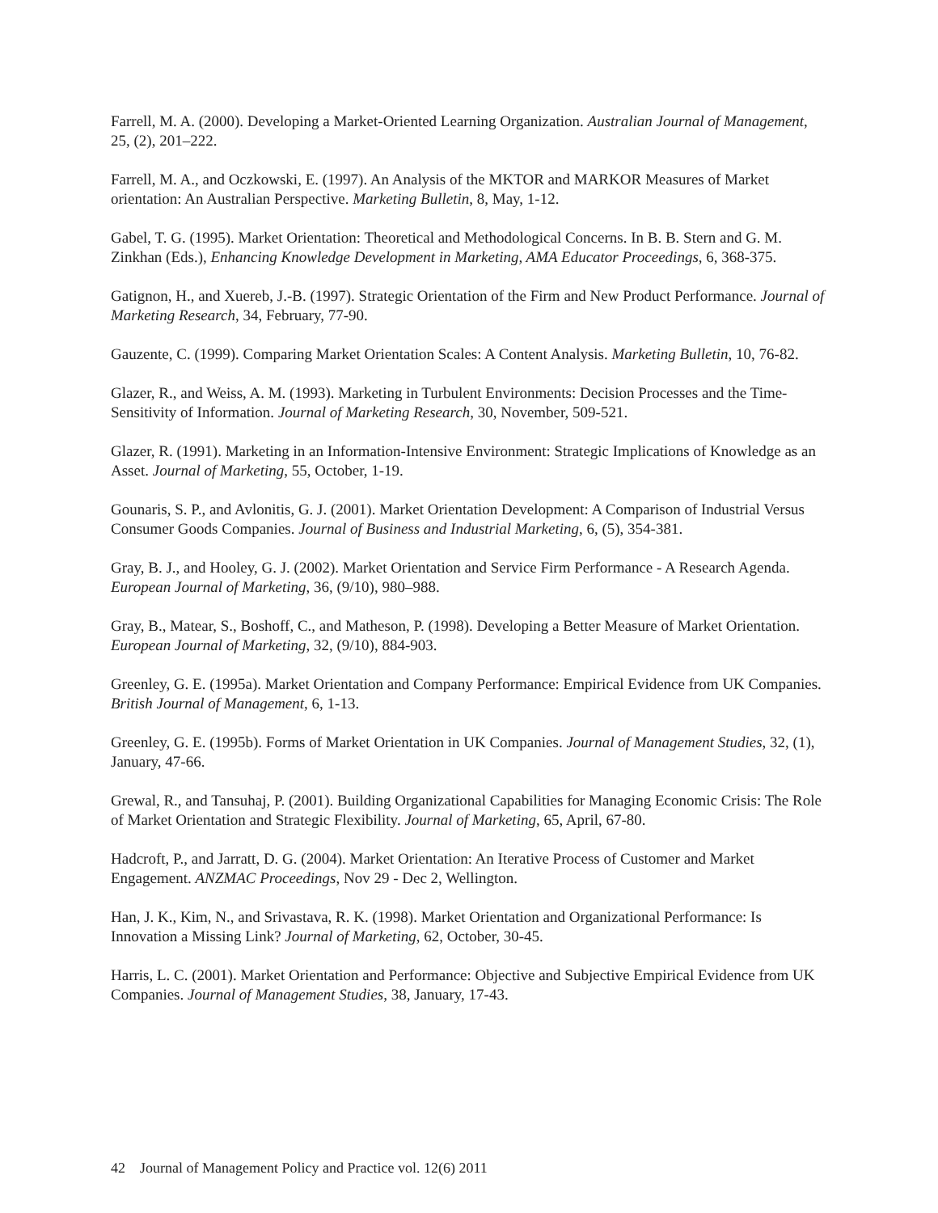Farrell, M. A. (2000). Developing a Market-Oriented Learning Organization. Australian Journal of Management, 25, (2), 201–222.
Farrell, M. A., and Oczkowski, E. (1997). An Analysis of the MKTOR and MARKOR Measures of Market orientation: An Australian Perspective. Marketing Bulletin, 8, May, 1-12.
Gabel, T. G. (1995). Market Orientation: Theoretical and Methodological Concerns. In B. B. Stern and G. M. Zinkhan (Eds.), Enhancing Knowledge Development in Marketing, AMA Educator Proceedings, 6, 368-375.
Gatignon, H., and Xuereb, J.-B. (1997). Strategic Orientation of the Firm and New Product Performance. Journal of Marketing Research, 34, February, 77-90.
Gauzente, C. (1999). Comparing Market Orientation Scales: A Content Analysis. Marketing Bulletin, 10, 76-82.
Glazer, R., and Weiss, A. M. (1993). Marketing in Turbulent Environments: Decision Processes and the Time-Sensitivity of Information. Journal of Marketing Research, 30, November, 509-521.
Glazer, R. (1991). Marketing in an Information-Intensive Environment: Strategic Implications of Knowledge as an Asset. Journal of Marketing, 55, October, 1-19.
Gounaris, S. P., and Avlonitis, G. J. (2001). Market Orientation Development: A Comparison of Industrial Versus Consumer Goods Companies. Journal of Business and Industrial Marketing, 6, (5), 354-381.
Gray, B. J., and Hooley, G. J. (2002). Market Orientation and Service Firm Performance - A Research Agenda. European Journal of Marketing, 36, (9/10), 980–988.
Gray, B., Matear, S., Boshoff, C., and Matheson, P. (1998). Developing a Better Measure of Market Orientation. European Journal of Marketing, 32, (9/10), 884-903.
Greenley, G. E. (1995a). Market Orientation and Company Performance: Empirical Evidence from UK Companies. British Journal of Management, 6, 1-13.
Greenley, G. E. (1995b). Forms of Market Orientation in UK Companies. Journal of Management Studies, 32, (1), January, 47-66.
Grewal, R., and Tansuhaj, P. (2001). Building Organizational Capabilities for Managing Economic Crisis: The Role of Market Orientation and Strategic Flexibility. Journal of Marketing, 65, April, 67-80.
Hadcroft, P., and Jarratt, D. G. (2004). Market Orientation: An Iterative Process of Customer and Market Engagement. ANZMAC Proceedings, Nov 29 - Dec 2, Wellington.
Han, J. K., Kim, N., and Srivastava, R. K. (1998). Market Orientation and Organizational Performance: Is Innovation a Missing Link? Journal of Marketing, 62, October, 30-45.
Harris, L. C. (2001). Market Orientation and Performance: Objective and Subjective Empirical Evidence from UK Companies. Journal of Management Studies, 38, January, 17-43.
42 Journal of Management Policy and Practice vol. 12(6) 2011